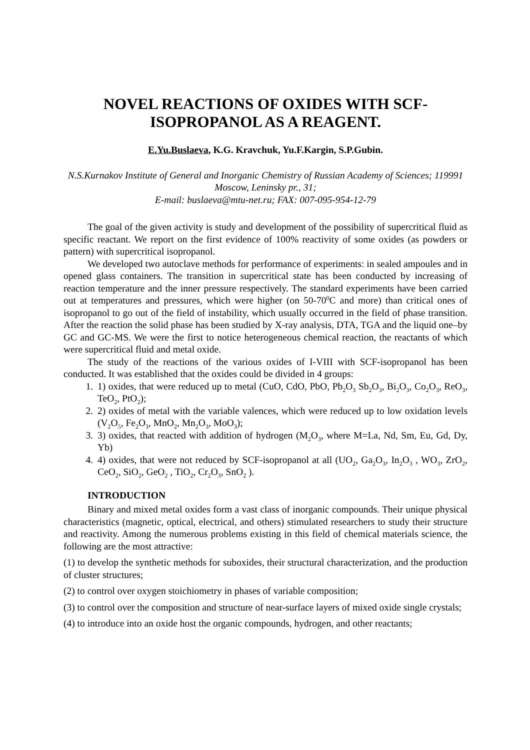NOVEL REACTIONS OF OXIDES WITH SCF-ISOPROPANOL AS A REAGENT.
E.Yu.Buslaeva, K.G. Kravchuk, Yu.F.Kargin, S.P.Gubin.
N.S.Kurnakov Institute of General and Inorganic Chemistry of Russian Academy of Sciences; 119991 Moscow, Leninsky pr., 31;
E-mail: buslaeva@mtu-net.ru; FAX: 007-095-954-12-79
The goal of the given activity is study and development of the possibility of supercritical fluid as specific reactant. We report on the first evidence of 100% reactivity of some oxides (as powders or pattern) with supercritical isopropanol.
We developed two autoclave methods for performance of experiments: in sealed ampoules and in opened glass containers. The transition in supercritical state has been conducted by increasing of reaction temperature and the inner pressure respectively. The standard experiments have been carried out at temperatures and pressures, which were higher (on 50-70<sup>0</sup>C and more) than critical ones of isopropanol to go out of the field of instability, which usually occurred in the field of phase transition. After the reaction the solid phase has been studied by X-ray analysis, DTA, TGA and the liquid one–by GC and GC-MS. We were the first to notice heterogeneous chemical reaction, the reactants of which were supercritical fluid and metal oxide.
The study of the reactions of the various oxides of I-VIII with SCF-isopropanol has been conducted. It was established that the oxides could be divided in 4 groups:
1. 1) oxides, that were reduced up to metal (CuO, CdO, PbO, Pb<sub>2</sub>O<sub>3</sub> Sb<sub>2</sub>O<sub>3</sub>, Bi<sub>2</sub>O<sub>3</sub>, Co<sub>2</sub>O<sub>3</sub>, ReO<sub>3</sub>, TeO<sub>2</sub>, PtO<sub>2</sub>);
2. 2) oxides of metal with the variable valences, which were reduced up to low oxidation levels (V<sub>2</sub>O<sub>5</sub>, Fe<sub>2</sub>O<sub>3</sub>, MnO<sub>2</sub>, Mn<sub>2</sub>O<sub>3</sub>, MoO<sub>3</sub>);
3. 3) oxides, that reacted with addition of hydrogen (M<sub>2</sub>O<sub>3</sub>, where M=La, Nd, Sm, Eu, Gd, Dy, Yb)
4. 4) oxides, that were not reduced by SCF-isopropanol at all (UO<sub>2</sub>, Ga<sub>2</sub>O<sub>3</sub>, In<sub>2</sub>O<sub>3</sub> , WO<sub>3</sub>, ZrO<sub>2</sub>, CeO<sub>2</sub>, SiO<sub>2</sub>, GeO<sub>2</sub> , TiO<sub>2</sub>, Cr<sub>2</sub>O<sub>3</sub>, SnO<sub>2</sub> ).
INTRODUCTION
Binary and mixed metal oxides form a vast class of inorganic compounds. Their unique physical characteristics (magnetic, optical, electrical, and others) stimulated researchers to study their structure and reactivity. Among the numerous problems existing in this field of chemical materials science, the following are the most attractive:
(1) to develop the synthetic methods for suboxides, their structural characterization, and the production of cluster structures;
(2) to control over oxygen stoichiometry in phases of variable composition;
(3) to control over the composition and structure of near-surface layers of mixed oxide single crystals;
(4) to introduce into an oxide host the organic compounds, hydrogen, and other reactants;